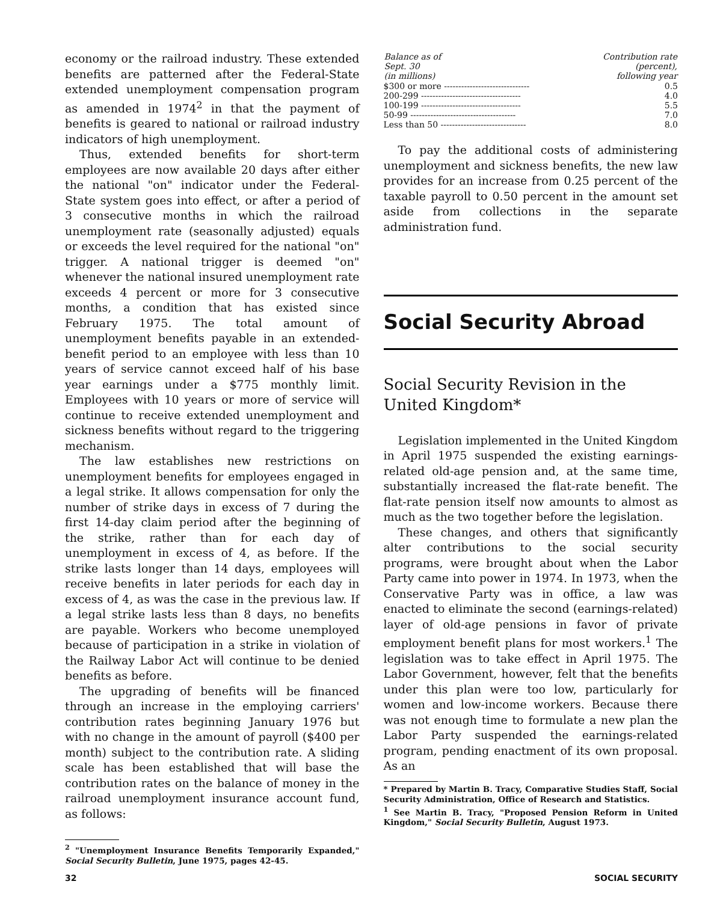economy or the railroad industry. These extended benefits are patterned after the Federal-State extended unemployment compensation program as amended in 1974<sup>2</sup> in that the payment of benefits is geared to national or railroad industry indicators of high unemployment.
Thus, extended benefits for short-term employees are now available 20 days after either the national "on" indicator under the Federal-State system goes into effect, or after a period of 3 consecutive months in which the railroad unemployment rate (seasonally adjusted) equals or exceeds the level required for the national "on" trigger. A national trigger is deemed "on" whenever the national insured unemployment rate exceeds 4 percent or more for 3 consecutive months, a condition that has existed since February 1975. The total amount of unemployment benefits payable in an extended-benefit period to an employee with less than 10 years of service cannot exceed half of his base year earnings under a $775 monthly limit. Employees with 10 years or more of service will continue to receive extended unemployment and sickness benefits without regard to the triggering mechanism.
The law establishes new restrictions on unemployment benefits for employees engaged in a legal strike. It allows compensation for only the number of strike days in excess of 7 during the first 14-day claim period after the beginning of the strike, rather than for each day of unemployment in excess of 4, as before. If the strike lasts longer than 14 days, employees will receive benefits in later periods for each day in excess of 4, as was the case in the previous law. If a legal strike lasts less than 8 days, no benefits are payable. Workers who become unemployed because of participation in a strike in violation of the Railway Labor Act will continue to be denied benefits as before.
The upgrading of benefits will be financed through an increase in the employing carriers' contribution rates beginning January 1976 but with no change in the amount of payroll ($400 per month) subject to the contribution rate. A sliding scale has been established that will base the contribution rates on the balance of money in the railroad unemployment insurance account fund, as follows:
<sup>2</sup> "Unemployment Insurance Benefits Temporarily Expanded," Social Security Bulletin, June 1975, pages 42-45.
| Balance as of Sept. 30 (in millions) | Contribution rate (percent), following year |
| --- | --- |
| $300 or more ------------------------------ | 0.5 |
| 200-299 ----------------------------------- | 4.0 |
| 100-199 ----------------------------------- | 5.5 |
| 50-99 ------------------------------------- | 7.0 |
| Less than 50 ------------------------------ | 8.0 |
To pay the additional costs of administering unemployment and sickness benefits, the new law provides for an increase from 0.25 percent of the taxable payroll to 0.50 percent in the amount set aside from collections in the separate administration fund.
Social Security Abroad
Social Security Revision in the United Kingdom*
Legislation implemented in the United Kingdom in April 1975 suspended the existing earnings-related old-age pension and, at the same time, substantially increased the flat-rate benefit. The flat-rate pension itself now amounts to almost as much as the two together before the legislation.
These changes, and others that significantly alter contributions to the social security programs, were brought about when the Labor Party came into power in 1974. In 1973, when the Conservative Party was in office, a law was enacted to eliminate the second (earnings-related) layer of old-age pensions in favor of private employment benefit plans for most workers.<sup>1</sup> The legislation was to take effect in April 1975. The Labor Government, however, felt that the benefits under this plan were too low, particularly for women and low-income workers. Because there was not enough time to formulate a new plan the Labor Party suspended the earnings-related program, pending enactment of its own proposal. As an
* Prepared by Martin B. Tracy, Comparative Studies Staff, Social Security Administration, Office of Research and Statistics.
<sup>1</sup> See Martin B. Tracy, "Proposed Pension Reform in United Kingdom," Social Security Bulletin, August 1973.
32 SOCIAL SECURITY